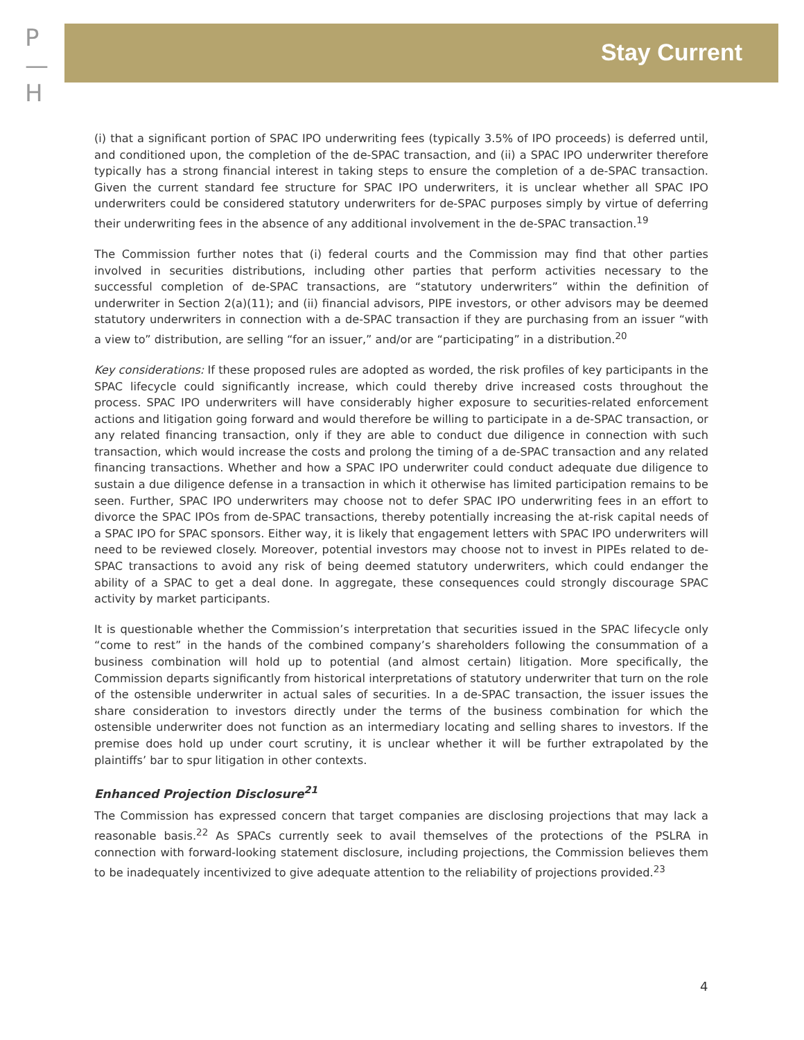P
—
H
Stay Current
(i) that a significant portion of SPAC IPO underwriting fees (typically 3.5% of IPO proceeds) is deferred until, and conditioned upon, the completion of the de-SPAC transaction, and (ii) a SPAC IPO underwriter therefore typically has a strong financial interest in taking steps to ensure the completion of a de-SPAC transaction. Given the current standard fee structure for SPAC IPO underwriters, it is unclear whether all SPAC IPO underwriters could be considered statutory underwriters for de-SPAC purposes simply by virtue of deferring their underwriting fees in the absence of any additional involvement in the de-SPAC transaction.<sup>19</sup>
The Commission further notes that (i) federal courts and the Commission may find that other parties involved in securities distributions, including other parties that perform activities necessary to the successful completion of de-SPAC transactions, are “statutory underwriters” within the definition of underwriter in Section 2(a)(11); and (ii) financial advisors, PIPE investors, or other advisors may be deemed statutory underwriters in connection with a de-SPAC transaction if they are purchasing from an issuer “with a view to” distribution, are selling “for an issuer,” and/or are “participating” in a distribution.<sup>20</sup>
Key considerations: If these proposed rules are adopted as worded, the risk profiles of key participants in the SPAC lifecycle could significantly increase, which could thereby drive increased costs throughout the process. SPAC IPO underwriters will have considerably higher exposure to securities-related enforcement actions and litigation going forward and would therefore be willing to participate in a de-SPAC transaction, or any related financing transaction, only if they are able to conduct due diligence in connection with such transaction, which would increase the costs and prolong the timing of a de-SPAC transaction and any related financing transactions. Whether and how a SPAC IPO underwriter could conduct adequate due diligence to sustain a due diligence defense in a transaction in which it otherwise has limited participation remains to be seen. Further, SPAC IPO underwriters may choose not to defer SPAC IPO underwriting fees in an effort to divorce the SPAC IPOs from de-SPAC transactions, thereby potentially increasing the at-risk capital needs of a SPAC IPO for SPAC sponsors. Either way, it is likely that engagement letters with SPAC IPO underwriters will need to be reviewed closely. Moreover, potential investors may choose not to invest in PIPEs related to de-SPAC transactions to avoid any risk of being deemed statutory underwriters, which could endanger the ability of a SPAC to get a deal done. In aggregate, these consequences could strongly discourage SPAC activity by market participants.
It is questionable whether the Commission’s interpretation that securities issued in the SPAC lifecycle only “come to rest” in the hands of the combined company’s shareholders following the consummation of a business combination will hold up to potential (and almost certain) litigation. More specifically, the Commission departs significantly from historical interpretations of statutory underwriter that turn on the role of the ostensible underwriter in actual sales of securities. In a de-SPAC transaction, the issuer issues the share consideration to investors directly under the terms of the business combination for which the ostensible underwriter does not function as an intermediary locating and selling shares to investors. If the premise does hold up under court scrutiny, it is unclear whether it will be further extrapolated by the plaintiffs’ bar to spur litigation in other contexts.
Enhanced Projection Disclosure<sup>21</sup>
The Commission has expressed concern that target companies are disclosing projections that may lack a reasonable basis.<sup>22</sup> As SPACs currently seek to avail themselves of the protections of the PSLRA in connection with forward-looking statement disclosure, including projections, the Commission believes them to be inadequately incentivized to give adequate attention to the reliability of projections provided.<sup>23</sup>
4